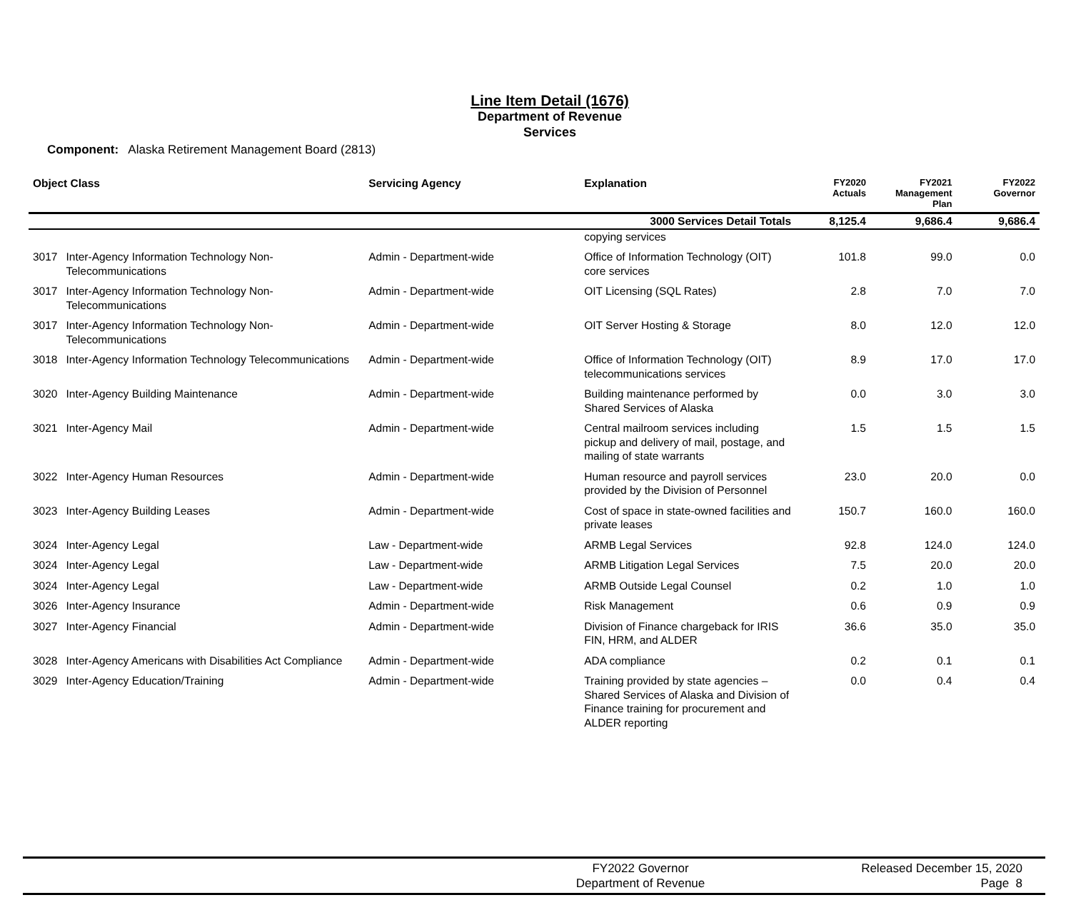Line Item Detail (1676)
Department of Revenue
Services
Component: Alaska Retirement Management Board (2813)
| Object Class | | Servicing Agency | Explanation | FY2020 Actuals | FY2021 Management Plan | FY2022 Governor |
| --- | --- | --- | --- | --- | --- | --- |
| | | | 3000 Services Detail Totals | 8,125.4 | 9,686.4 | 9,686.4 |
| | | | copying services | | | |
| 3017 | Inter-Agency Information Technology Non-Telecommunications | Admin - Department-wide | Office of Information Technology (OIT) core services | 101.8 | 99.0 | 0.0 |
| 3017 | Inter-Agency Information Technology Non-Telecommunications | Admin - Department-wide | OIT Licensing (SQL Rates) | 2.8 | 7.0 | 7.0 |
| 3017 | Inter-Agency Information Technology Non-Telecommunications | Admin - Department-wide | OIT Server Hosting & Storage | 8.0 | 12.0 | 12.0 |
| 3018 | Inter-Agency Information Technology Telecommunications | Admin - Department-wide | Office of Information Technology (OIT) telecommunications services | 8.9 | 17.0 | 17.0 |
| 3020 | Inter-Agency Building Maintenance | Admin - Department-wide | Building maintenance performed by Shared Services of Alaska | 0.0 | 3.0 | 3.0 |
| 3021 | Inter-Agency Mail | Admin - Department-wide | Central mailroom services including pickup and delivery of mail, postage, and mailing of state warrants | 1.5 | 1.5 | 1.5 |
| 3022 | Inter-Agency Human Resources | Admin - Department-wide | Human resource and payroll services provided by the Division of Personnel | 23.0 | 20.0 | 0.0 |
| 3023 | Inter-Agency Building Leases | Admin - Department-wide | Cost of space in state-owned facilities and private leases | 150.7 | 160.0 | 160.0 |
| 3024 | Inter-Agency Legal | Law - Department-wide | ARMB Legal Services | 92.8 | 124.0 | 124.0 |
| 3024 | Inter-Agency Legal | Law - Department-wide | ARMB Litigation Legal Services | 7.5 | 20.0 | 20.0 |
| 3024 | Inter-Agency Legal | Law - Department-wide | ARMB Outside Legal Counsel | 0.2 | 1.0 | 1.0 |
| 3026 | Inter-Agency Insurance | Admin - Department-wide | Risk Management | 0.6 | 0.9 | 0.9 |
| 3027 | Inter-Agency Financial | Admin - Department-wide | Division of Finance chargeback for IRIS FIN, HRM, and ALDER | 36.6 | 35.0 | 35.0 |
| 3028 | Inter-Agency Americans with Disabilities Act Compliance | Admin - Department-wide | ADA compliance | 0.2 | 0.1 | 0.1 |
| 3029 | Inter-Agency Education/Training | Admin - Department-wide | Training provided by state agencies – Shared Services of Alaska and Division of Finance training for procurement and ALDER reporting | 0.0 | 0.4 | 0.4 |
FY2022 Governor
Department of Revenue
Released December 15, 2020
Page 8